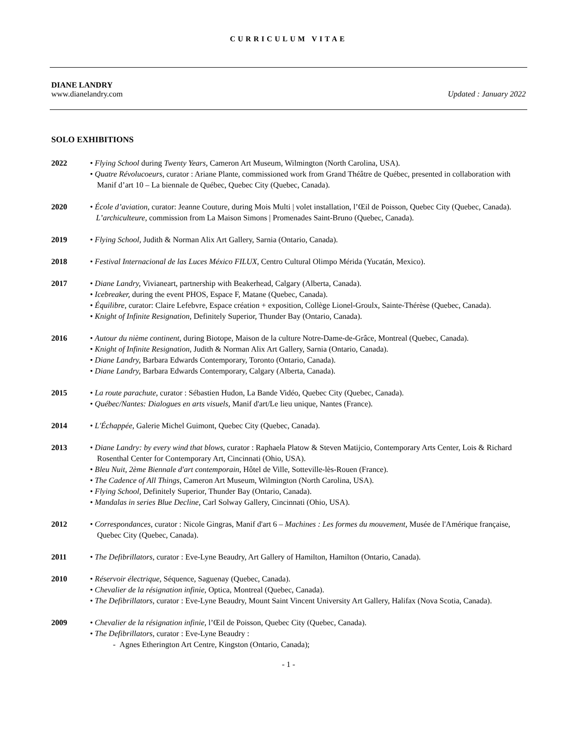CURRICULUM VITAE
DIANE LANDRY
www.dianelandry.com Updated : January 2022
SOLO EXHIBITIONS
2022 • Flying School during Twenty Years, Cameron Art Museum, Wilmington (North Carolina, USA).
• Quatre Révolucoeurs, curator : Ariane Plante, commissioned work from Grand Théâtre de Québec, presented in collaboration with Manif d’art 10 – La biennale de Québec, Quebec City (Quebec, Canada).
2020 • École d’aviation, curator: Jeanne Couture, during Mois Multi | volet installation, l’Œil de Poisson, Quebec City (Quebec, Canada).
L’archiculteure, commission from La Maison Simons | Promenades Saint-Bruno (Quebec, Canada).
2019 • Flying School, Judith & Norman Alix Art Gallery, Sarnia (Ontario, Canada).
2018 • Festival Internacional de las Luces México FILUX, Centro Cultural Olimpo Mérida (Yucatán, Mexico).
2017 • Diane Landry, Vivianeart, partnership with Beakerhead, Calgary (Alberta, Canada).
• Icebreaker, during the event PHOS, Espace F, Matane (Quebec, Canada).
• Équilibre, curator: Claire Lefebvre, Espace création + exposition, Collège Lionel-Groulx, Sainte-Thérèse (Quebec, Canada).
• Knight of Infinite Resignation, Definitely Superior, Thunder Bay (Ontario, Canada).
2016 • Autour du nième continent, during Biotope, Maison de la culture Notre-Dame-de-Grâce, Montreal (Quebec, Canada).
• Knight of Infinite Resignation, Judith & Norman Alix Art Gallery, Sarnia (Ontario, Canada).
• Diane Landry, Barbara Edwards Contemporary, Toronto (Ontario, Canada).
• Diane Landry, Barbara Edwards Contemporary, Calgary (Alberta, Canada).
2015 • La route parachute, curator : Sébastien Hudon, La Bande Vidéo, Quebec City (Quebec, Canada).
• Québec/Nantes: Dialogues en arts visuels, Manif d'art/Le lieu unique, Nantes (France).
2014 • L'Échappée, Galerie Michel Guimont, Quebec City (Quebec, Canada).
2013 • Diane Landry: by every wind that blows, curator : Raphaela Platow & Steven Matijcio, Contemporary Arts Center, Lois & Richard Rosenthal Center for Contemporary Art, Cincinnati (Ohio, USA).
• Bleu Nuit, 2ème Biennale d'art contemporain, Hôtel de Ville, Sotteville-lès-Rouen (France).
• The Cadence of All Things, Cameron Art Museum, Wilmington (North Carolina, USA).
• Flying School, Definitely Superior, Thunder Bay (Ontario, Canada).
• Mandalas in series Blue Decline, Carl Solway Gallery, Cincinnati (Ohio, USA).
2012 • Correspondances, curator : Nicole Gingras, Manif d'art 6 – Machines : Les formes du mouvement, Musée de l'Amérique française, Quebec City (Quebec, Canada).
2011 • The Defibrillators, curator : Eve-Lyne Beaudry, Art Gallery of Hamilton, Hamilton (Ontario, Canada).
2010 • Réservoir électrique, Séquence, Saguenay (Quebec, Canada).
• Chevalier de la résignation infinie, Optica, Montreal (Quebec, Canada).
• The Defibrillators, curator : Eve-Lyne Beaudry, Mount Saint Vincent University Art Gallery, Halifax (Nova Scotia, Canada).
2009 • Chevalier de la résignation infinie, l’Œil de Poisson, Quebec City (Quebec, Canada).
• The Defibrillators, curator : Eve-Lyne Beaudry :
- Agnes Etherington Art Centre, Kingston (Ontario, Canada);
- 1 -